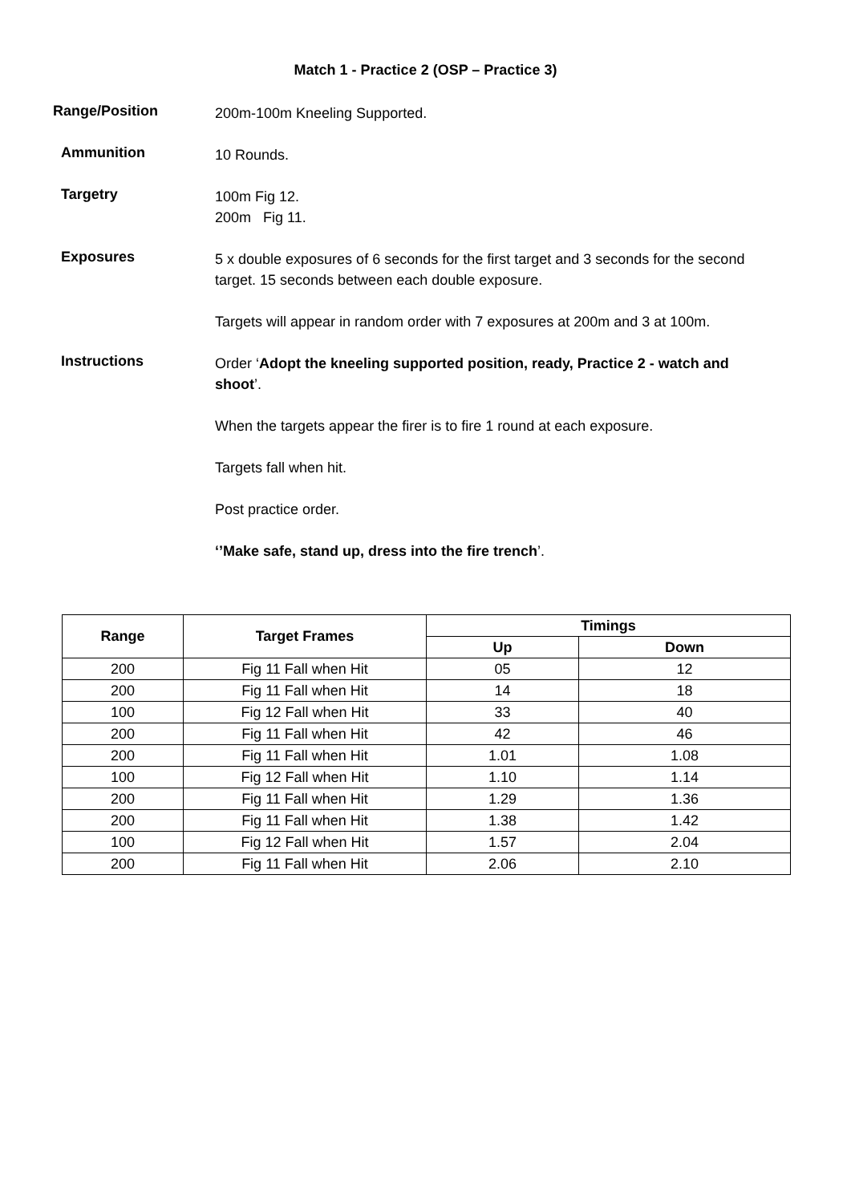Match 1 - Practice 2 (OSP – Practice 3)
Range/Position
200m-100m Kneeling Supported.
Ammunition
10 Rounds.
Targetry
100m Fig 12.
200m Fig 11.
Exposures
5 x double exposures of 6 seconds for the first target and 3 seconds for the second target. 15 seconds between each double exposure.
Targets will appear in random order with 7 exposures at 200m and 3 at 100m.
Instructions
Order ‘Adopt the kneeling supported position, ready, Practice 2 - watch and shoot’.
When the targets appear the firer is to fire 1 round at each exposure.
Targets fall when hit.
Post practice order.
‘’Make safe, stand up, dress into the fire trench’.
| Range | Target Frames | Timings | |
| --- | --- | --- | --- |
| | | Up | Down |
| 200 | Fig 11 Fall when Hit | 05 | 12 |
| 200 | Fig 11 Fall when Hit | 14 | 18 |
| 100 | Fig 12 Fall when Hit | 33 | 40 |
| 200 | Fig 11 Fall when Hit | 42 | 46 |
| 200 | Fig 11 Fall when Hit | 1.01 | 1.08 |
| 100 | Fig 12 Fall when Hit | 1.10 | 1.14 |
| 200 | Fig 11 Fall when Hit | 1.29 | 1.36 |
| 200 | Fig 11 Fall when Hit | 1.38 | 1.42 |
| 100 | Fig 12 Fall when Hit | 1.57 | 2.04 |
| 200 | Fig 11 Fall when Hit | 2.06 | 2.10 |